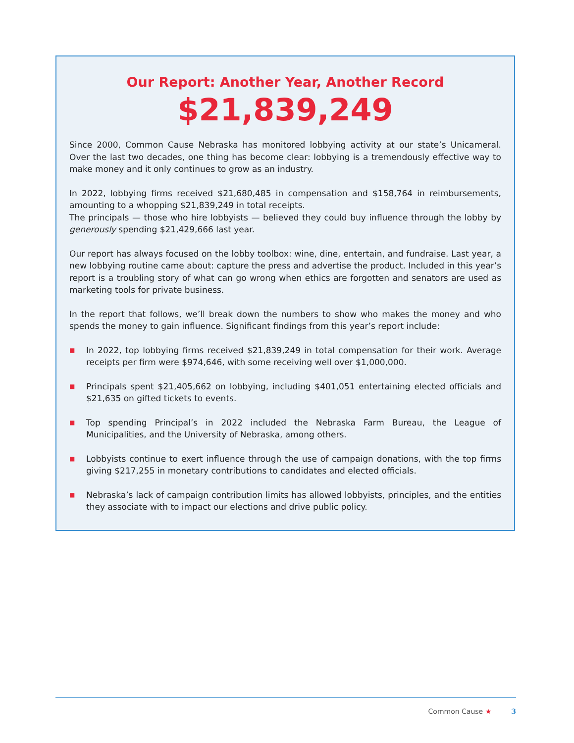Our Report: Another Year, Another Record
$21,839,249
Since 2000, Common Cause Nebraska has monitored lobbying activity at our state’s Unicameral. Over the last two decades, one thing has become clear: lobbying is a tremendously effective way to make money and it only continues to grow as an industry.
In 2022, lobbying firms received $21,680,485 in compensation and $158,764 in reimbursements, amounting to a whopping $21,839,249 in total receipts.
The principals — those who hire lobbyists — believed they could buy influence through the lobby by generously spending $21,429,666 last year.
Our report has always focused on the lobby toolbox: wine, dine, entertain, and fundraise. Last year, a new lobbying routine came about: capture the press and advertise the product. Included in this year’s report is a troubling story of what can go wrong when ethics are forgotten and senators are used as marketing tools for private business.
In the report that follows, we’ll break down the numbers to show who makes the money and who spends the money to gain influence. Significant findings from this year’s report include:
■ In 2022, top lobbying firms received $21,839,249 in total compensation for their work. Average receipts per firm were $974,646, with some receiving well over $1,000,000.
■ Principals spent $21,405,662 on lobbying, including $401,051 entertaining elected officials and $21,635 on gifted tickets to events.
■ Top spending Principal’s in 2022 included the Nebraska Farm Bureau, the League of Municipalities, and the University of Nebraska, among others.
■ Lobbyists continue to exert influence through the use of campaign donations, with the top firms giving $217,255 in monetary contributions to candidates and elected officials.
■ Nebraska’s lack of campaign contribution limits has allowed lobbyists, principles, and the entities they associate with to impact our elections and drive public policy.
Common Cause ★ 3